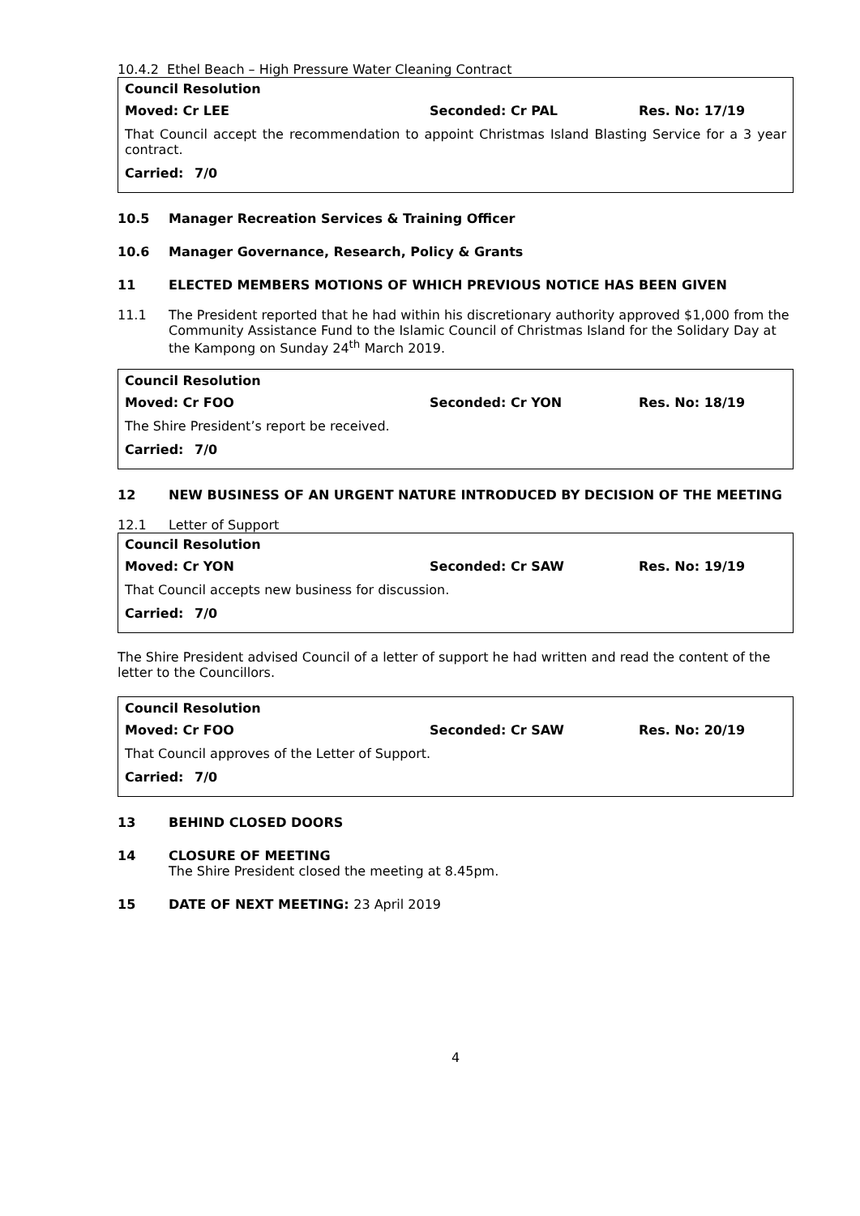10.4.2 Ethel Beach – High Pressure Water Cleaning Contract
Council Resolution
Moved: Cr LEE Seconded: Cr PAL Res. No: 17/19
That Council accept the recommendation to appoint Christmas Island Blasting Service for a 3 year contract.
Carried: 7/0
10.5 Manager Recreation Services & Training Officer
10.6 Manager Governance, Research, Policy & Grants
11 ELECTED MEMBERS MOTIONS OF WHICH PREVIOUS NOTICE HAS BEEN GIVEN
11.1 The President reported that he had within his discretionary authority approved $1,000 from the Community Assistance Fund to the Islamic Council of Christmas Island for the Solidary Day at the Kampong on Sunday 24<sup>th</sup> March 2019.
Council Resolution
Moved: Cr FOO Seconded: Cr YON Res. No: 18/19
The Shire President’s report be received.
Carried: 7/0
12 NEW BUSINESS OF AN URGENT NATURE INTRODUCED BY DECISION OF THE MEETING
12.1 Letter of Support
Council Resolution
Moved: Cr YON Seconded: Cr SAW Res. No: 19/19
That Council accepts new business for discussion.
Carried: 7/0
The Shire President advised Council of a letter of support he had written and read the content of the letter to the Councillors.
Council Resolution
Moved: Cr FOO Seconded: Cr SAW Res. No: 20/19
That Council approves of the Letter of Support.
Carried: 7/0
13 BEHIND CLOSED DOORS
14 CLOSURE OF MEETING
The Shire President closed the meeting at 8.45pm.
15 DATE OF NEXT MEETING: 23 April 2019
4